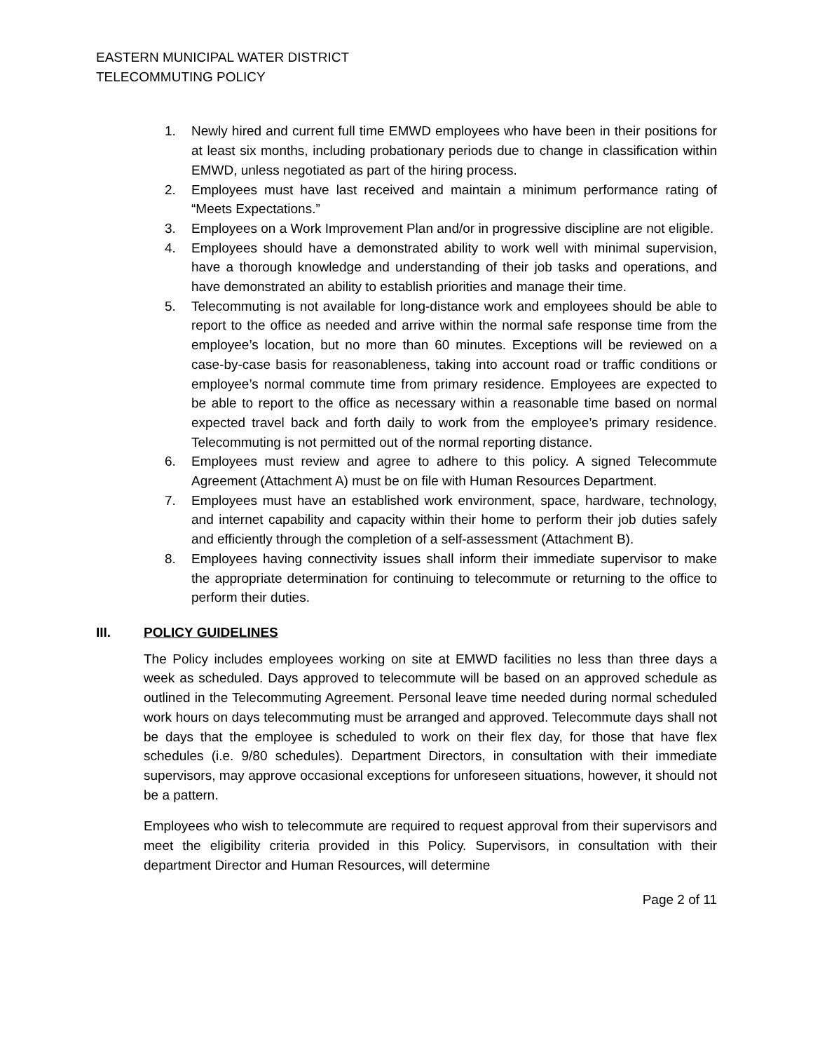EASTERN MUNICIPAL WATER DISTRICT
TELECOMMUTING POLICY
1. Newly hired and current full time EMWD employees who have been in their positions for at least six months, including probationary periods due to change in classification within EMWD, unless negotiated as part of the hiring process.
2. Employees must have last received and maintain a minimum performance rating of “Meets Expectations.”
3. Employees on a Work Improvement Plan and/or in progressive discipline are not eligible.
4. Employees should have a demonstrated ability to work well with minimal supervision, have a thorough knowledge and understanding of their job tasks and operations, and have demonstrated an ability to establish priorities and manage their time.
5. Telecommuting is not available for long-distance work and employees should be able to report to the office as needed and arrive within the normal safe response time from the employee’s location, but no more than 60 minutes. Exceptions will be reviewed on a case-by-case basis for reasonableness, taking into account road or traffic conditions or employee’s normal commute time from primary residence. Employees are expected to be able to report to the office as necessary within a reasonable time based on normal expected travel back and forth daily to work from the employee’s primary residence. Telecommuting is not permitted out of the normal reporting distance.
6. Employees must review and agree to adhere to this policy. A signed Telecommute Agreement (Attachment A) must be on file with Human Resources Department.
7. Employees must have an established work environment, space, hardware, technology, and internet capability and capacity within their home to perform their job duties safely and efficiently through the completion of a self-assessment (Attachment B).
8. Employees having connectivity issues shall inform their immediate supervisor to make the appropriate determination for continuing to telecommute or returning to the office to perform their duties.
III. POLICY GUIDELINES
The Policy includes employees working on site at EMWD facilities no less than three days a week as scheduled. Days approved to telecommute will be based on an approved schedule as outlined in the Telecommuting Agreement. Personal leave time needed during normal scheduled work hours on days telecommuting must be arranged and approved. Telecommute days shall not be days that the employee is scheduled to work on their flex day, for those that have flex schedules (i.e. 9/80 schedules). Department Directors, in consultation with their immediate supervisors, may approve occasional exceptions for unforeseen situations, however, it should not be a pattern.
Employees who wish to telecommute are required to request approval from their supervisors and meet the eligibility criteria provided in this Policy. Supervisors, in consultation with their department Director and Human Resources, will determine
Page 2 of 11